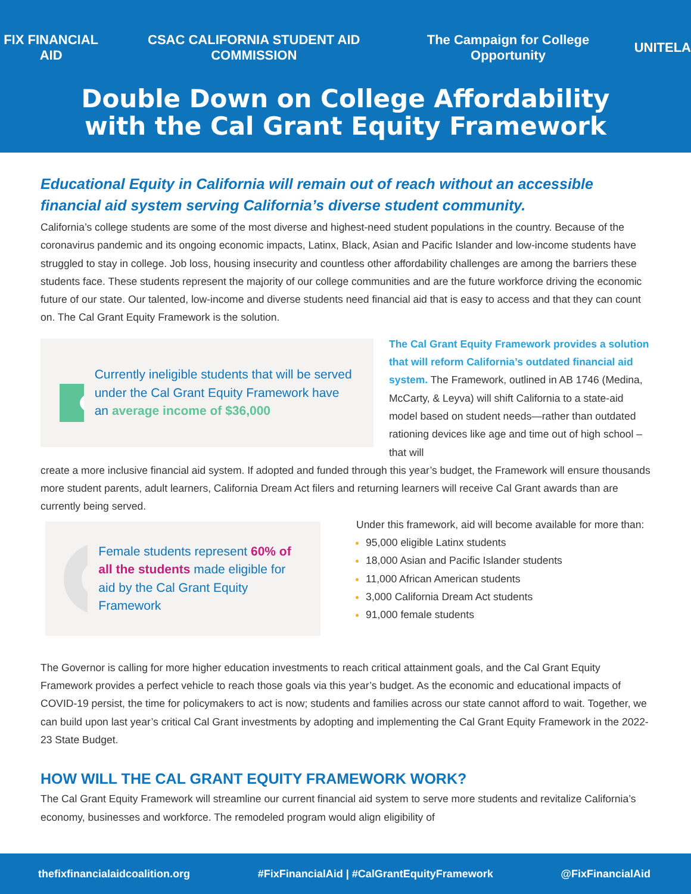FIX FINANCIAL AID CSAC CALIFORNIA STUDENT AID COMMISSION The Campaign for College Opportunity UNITELA
Double Down on College Affordability
with the Cal Grant Equity Framework
Educational Equity in California will remain out of reach without an accessible financial aid system serving California’s diverse student community.
California’s college students are some of the most diverse and highest-need student populations in the country. Because of the coronavirus pandemic and its ongoing economic impacts, Latinx, Black, Asian and Pacific Islander and low-income students have struggled to stay in college. Job loss, housing insecurity and countless other affordability challenges are among the barriers these students face. These students represent the majority of our college communities and are the future workforce driving the economic future of our state. Our talented, low-income and diverse students need financial aid that is easy to access and that they can count on. The Cal Grant Equity Framework is the solution.
Currently ineligible students that will be served under the Cal Grant Equity Framework have an average income of $36,000
The Cal Grant Equity Framework provides a solution that will reform California’s outdated financial aid system. The Framework, outlined in AB 1746 (Medina, McCarty, & Leyva) will shift California to a state-aid model based on student needs—rather than outdated rationing devices like age and time out of high school – that will
create a more inclusive financial aid system. If adopted and funded through this year’s budget, the Framework will ensure thousands more student parents, adult learners, California Dream Act filers and returning learners will receive Cal Grant awards than are currently being served.
Female students represent 60% of all the students made eligible for aid by the Cal Grant Equity Framework
Under this framework, aid will become available for more than:
95,000 eligible Latinx students
18,000 Asian and Pacific Islander students
11,000 African American students
3,000 California Dream Act students
91,000 female students
The Governor is calling for more higher education investments to reach critical attainment goals, and the Cal Grant Equity Framework provides a perfect vehicle to reach those goals via this year’s budget. As the economic and educational impacts of COVID-19 persist, the time for policymakers to act is now; students and families across our state cannot afford to wait. Together, we can build upon last year’s critical Cal Grant investments by adopting and implementing the Cal Grant Equity Framework in the 2022-23 State Budget.
HOW WILL THE CAL GRANT EQUITY FRAMEWORK WORK?
The Cal Grant Equity Framework will streamline our current financial aid system to serve more students and revitalize California’s economy, businesses and workforce. The remodeled program would align eligibility of
thefixfinancialaidcoalition.org #FixFinancialAid | #CalGrantEquityFramework @FixFinancialAid